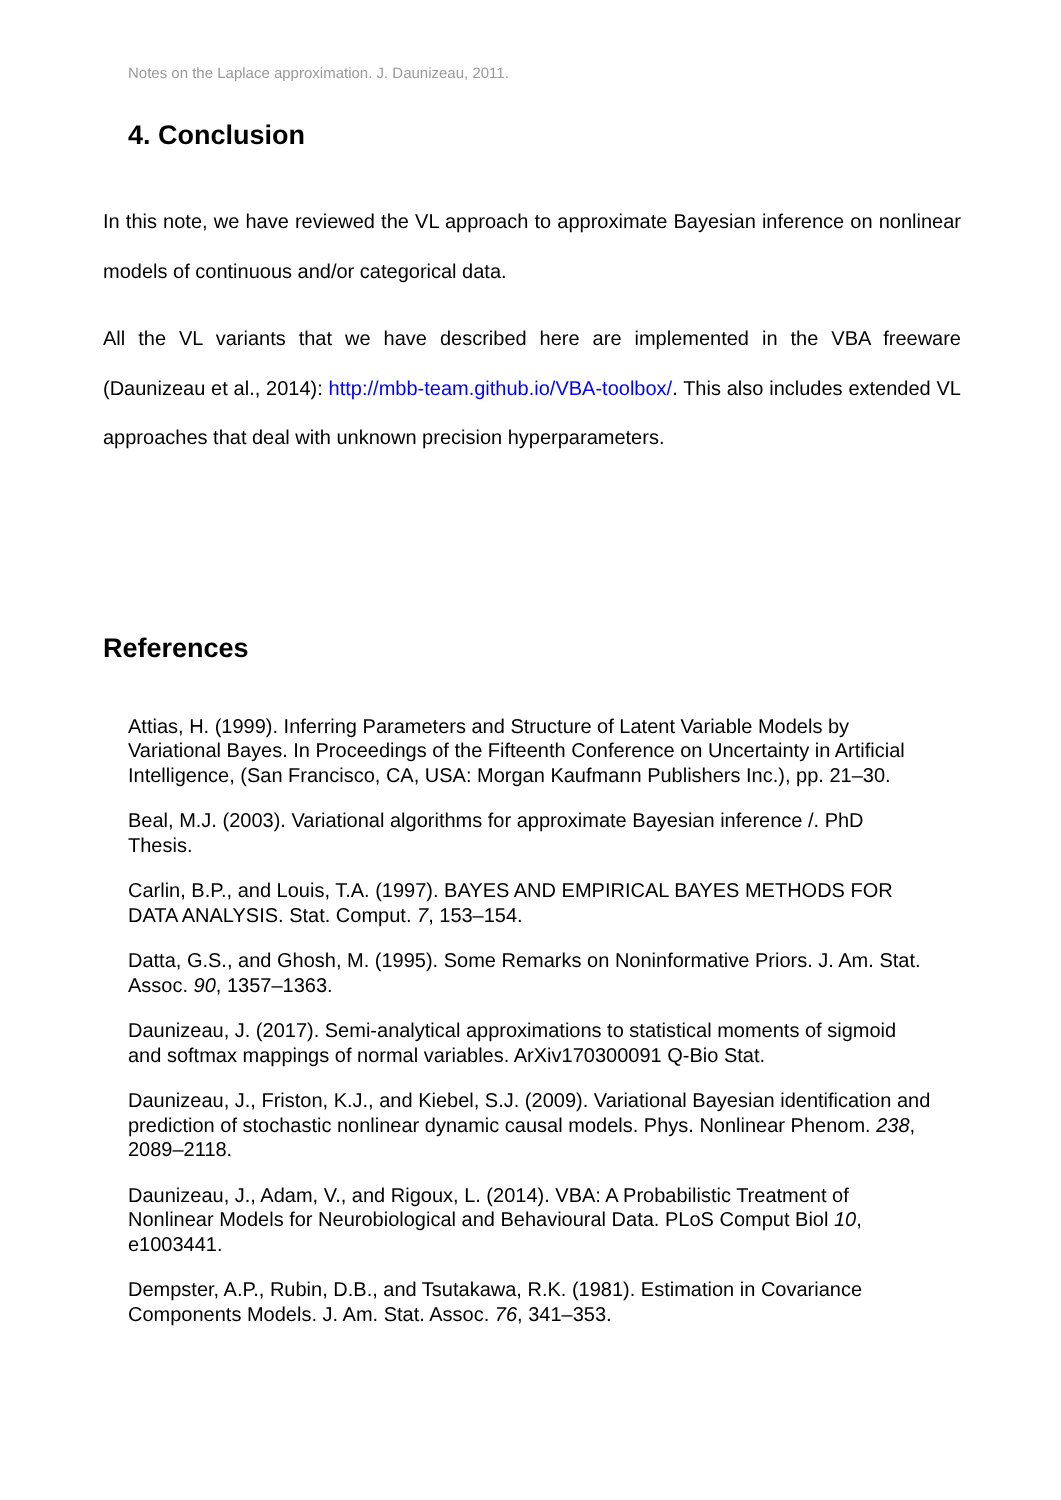Notes on the Laplace approximation. J. Daunizeau, 2011.
4. Conclusion
In this note, we have reviewed the VL approach to approximate Bayesian inference on nonlinear models of continuous and/or categorical data.
All the VL variants that we have described here are implemented in the VBA freeware (Daunizeau et al., 2014): http://mbb-team.github.io/VBA-toolbox/. This also includes extended VL approaches that deal with unknown precision hyperparameters.
References
Attias, H. (1999). Inferring Parameters and Structure of Latent Variable Models by Variational Bayes. In Proceedings of the Fifteenth Conference on Uncertainty in Artificial Intelligence, (San Francisco, CA, USA: Morgan Kaufmann Publishers Inc.), pp. 21–30.
Beal, M.J. (2003). Variational algorithms for approximate Bayesian inference /. PhD Thesis.
Carlin, B.P., and Louis, T.A. (1997). BAYES AND EMPIRICAL BAYES METHODS FOR DATA ANALYSIS. Stat. Comput. 7, 153–154.
Datta, G.S., and Ghosh, M. (1995). Some Remarks on Noninformative Priors. J. Am. Stat. Assoc. 90, 1357–1363.
Daunizeau, J. (2017). Semi-analytical approximations to statistical moments of sigmoid and softmax mappings of normal variables. ArXiv170300091 Q-Bio Stat.
Daunizeau, J., Friston, K.J., and Kiebel, S.J. (2009). Variational Bayesian identification and prediction of stochastic nonlinear dynamic causal models. Phys. Nonlinear Phenom. 238, 2089–2118.
Daunizeau, J., Adam, V., and Rigoux, L. (2014). VBA: A Probabilistic Treatment of Nonlinear Models for Neurobiological and Behavioural Data. PLoS Comput Biol 10, e1003441.
Dempster, A.P., Rubin, D.B., and Tsutakawa, R.K. (1981). Estimation in Covariance Components Models. J. Am. Stat. Assoc. 76, 341–353.